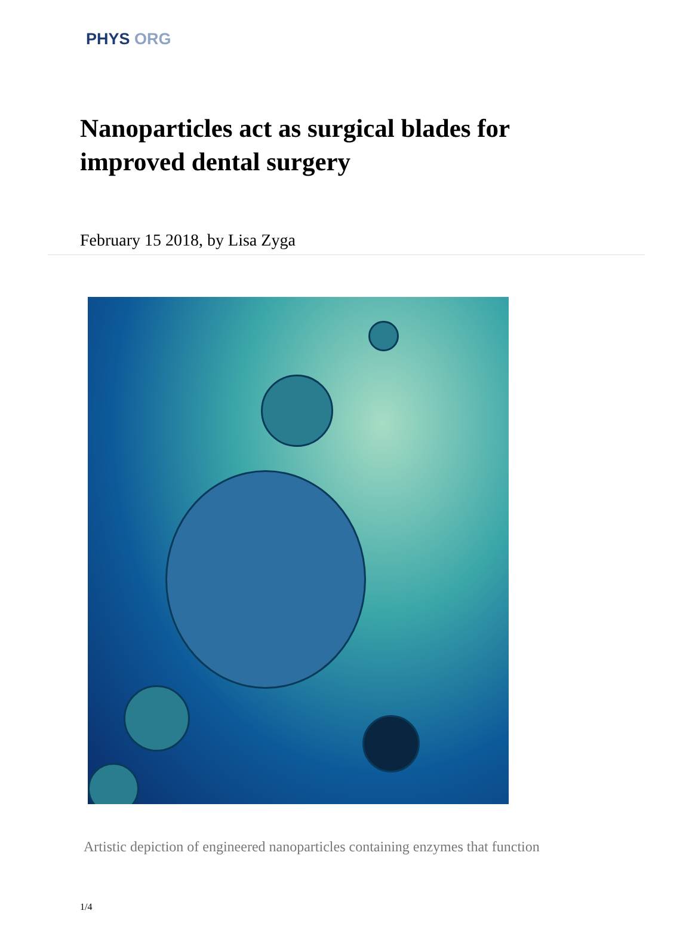PHYS ORG
Nanoparticles act as surgical blades for improved dental surgery
February 15 2018, by Lisa Zyga
Artistic depiction of engineered nanoparticles containing enzymes that function
1/4